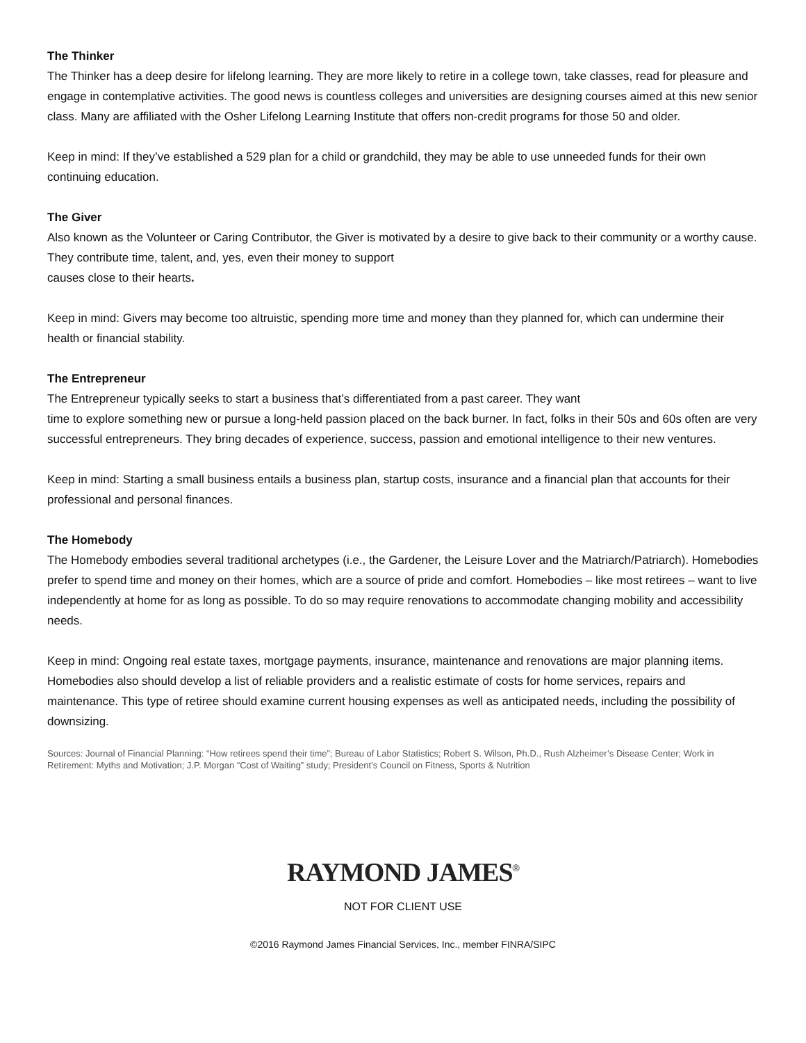The Thinker
The Thinker has a deep desire for lifelong learning. They are more likely to retire in a college town, take classes, read for pleasure and engage in contemplative activities. The good news is countless colleges and universities are designing courses aimed at this new senior class. Many are affiliated with the Osher Lifelong Learning Institute that offers non-credit programs for those 50 and older.
Keep in mind: If they’ve established a 529 plan for a child or grandchild, they may be able to use unneeded funds for their own continuing education.
The Giver
Also known as the Volunteer or Caring Contributor, the Giver is motivated by a desire to give back to their community or a worthy cause. They contribute time, talent, and, yes, even their money to support
causes close to their hearts.
Keep in mind: Givers may become too altruistic, spending more time and money than they planned for, which can undermine their health or financial stability.
The Entrepreneur
The Entrepreneur typically seeks to start a business that’s differentiated from a past career. They want
time to explore something new or pursue a long-held passion placed on the back burner. In fact, folks in their 50s and 60s often are very successful entrepreneurs. They bring decades of experience, success, passion and emotional intelligence to their new ventures.
Keep in mind: Starting a small business entails a business plan, startup costs, insurance and a financial plan that accounts for their professional and personal finances.
The Homebody
The Homebody embodies several traditional archetypes (i.e., the Gardener, the Leisure Lover and the Matriarch/Patriarch). Homebodies prefer to spend time and money on their homes, which are a source of pride and comfort. Homebodies – like most retirees – want to live independently at home for as long as possible. To do so may require renovations to accommodate changing mobility and accessibility needs.
Keep in mind: Ongoing real estate taxes, mortgage payments, insurance, maintenance and renovations are major planning items. Homebodies also should develop a list of reliable providers and a realistic estimate of costs for home services, repairs and maintenance. This type of retiree should examine current housing expenses as well as anticipated needs, including the possibility of downsizing.
Sources: Journal of Financial Planning: “How retirees spend their time”; Bureau of Labor Statistics; Robert S. Wilson, Ph.D., Rush Alzheimer’s Disease Center; Work in Retirement: Myths and Motivation; J.P. Morgan “Cost of Waiting” study; President’s Council on Fitness, Sports & Nutrition
RAYMOND JAMES<sup>®</sup>
NOT FOR CLIENT USE
©2016 Raymond James Financial Services, Inc., member FINRA/SIPC